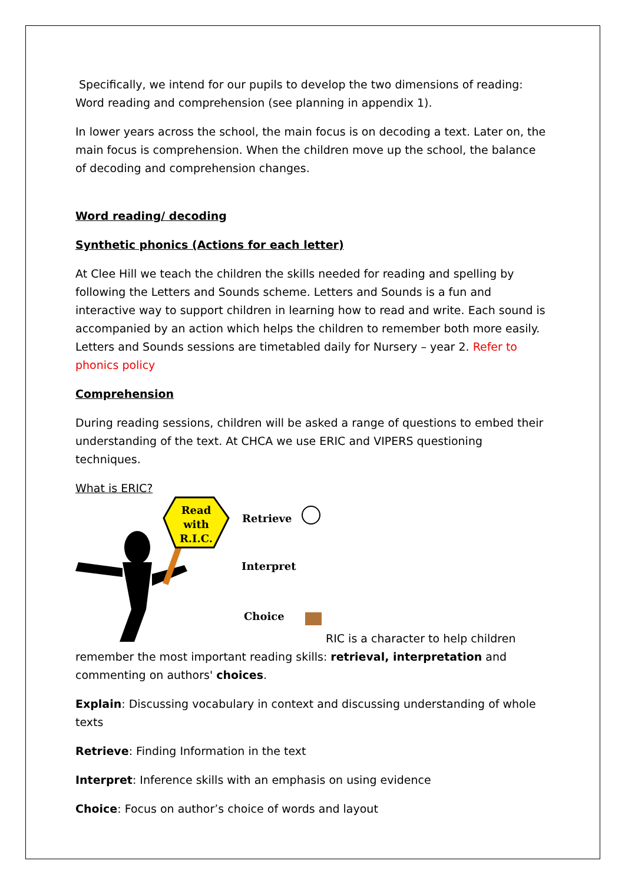Specifically, we intend for our pupils to develop the two dimensions of reading: Word reading and comprehension (see planning in appendix 1).
In lower years across the school, the main focus is on decoding a text. Later on, the main focus is comprehension. When the children move up the school, the balance of decoding and comprehension changes.
Word reading/ decoding
Synthetic phonics (Actions for each letter)
At Clee Hill we teach the children the skills needed for reading and spelling by following the Letters and Sounds scheme. Letters and Sounds is a fun and interactive way to support children in learning how to read and write. Each sound is accompanied by an action which helps the children to remember both more easily. Letters and Sounds sessions are timetabled daily for Nursery – year 2. Refer to phonics policy
Comprehension
During reading sessions, children will be asked a range of questions to embed their understanding of the text. At CHCA we use ERIC and VIPERS questioning techniques.
What is ERIC?
Read
with
R.I.C.
Retrieve
Interpret
Choice
RIC is a character to help children
remember the most important reading skills: retrieval, interpretation and commenting on authors' choices.
Explain: Discussing vocabulary in context and discussing understanding of whole texts
Retrieve: Finding Information in the text
Interpret: Inference skills with an emphasis on using evidence
Choice: Focus on author’s choice of words and layout